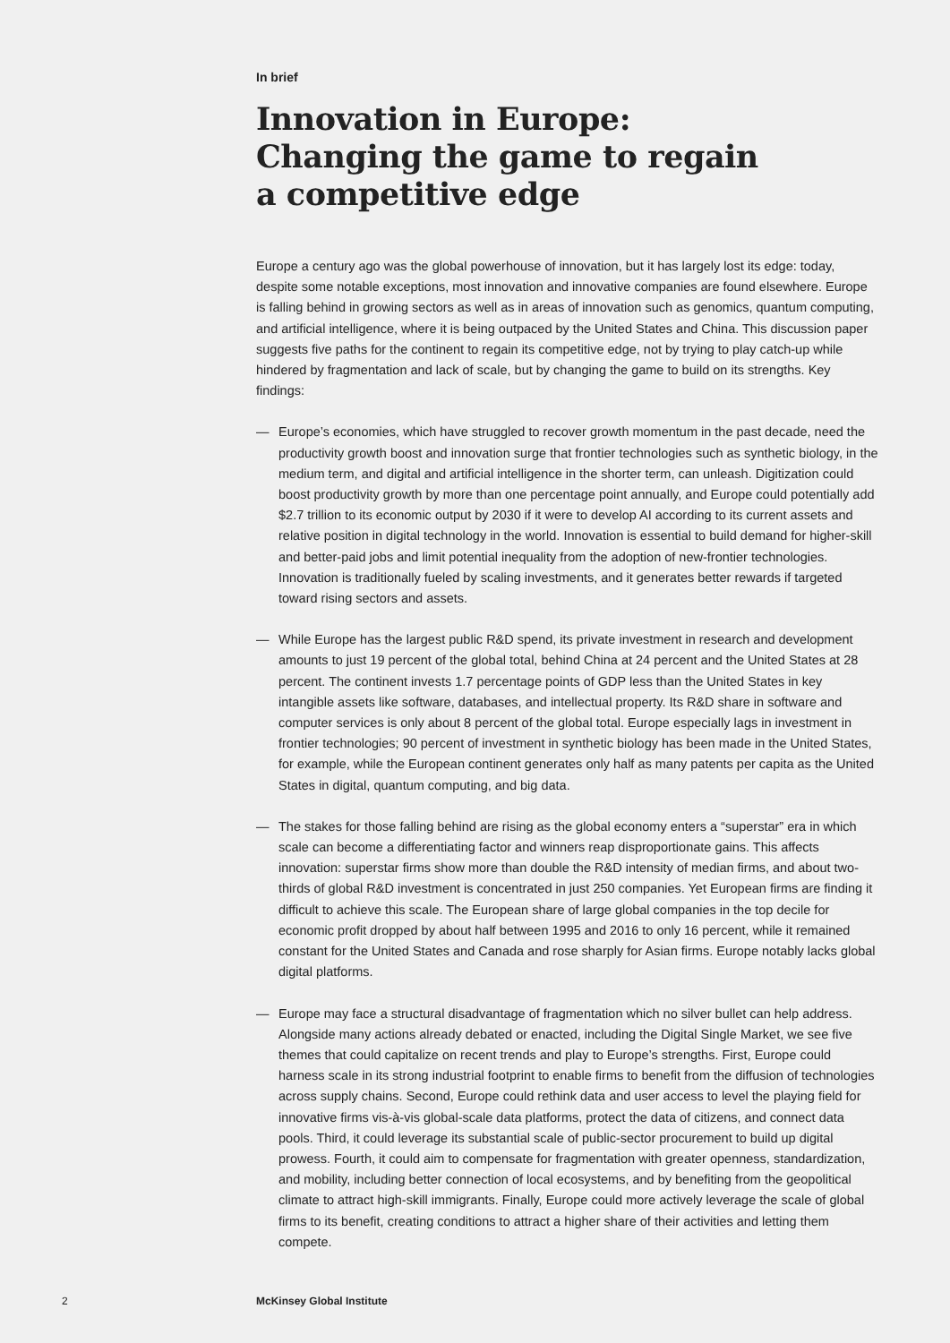In brief
Innovation in Europe:
Changing the game to regain
a competitive edge
Europe a century ago was the global powerhouse of innovation, but it has largely lost its edge: today, despite some notable exceptions, most innovation and innovative companies are found elsewhere. Europe is falling behind in growing sectors as well as in areas of innovation such as genomics, quantum computing, and artificial intelligence, where it is being outpaced by the United States and China. This discussion paper suggests five paths for the continent to regain its competitive edge, not by trying to play catch-up while hindered by fragmentation and lack of scale, but by changing the game to build on its strengths. Key findings:
— Europe’s economies, which have struggled to recover growth momentum in the past decade, need the productivity growth boost and innovation surge that frontier technologies such as synthetic biology, in the medium term, and digital and artificial intelligence in the shorter term, can unleash. Digitization could boost productivity growth by more than one percentage point annually, and Europe could potentially add $2.7 trillion to its economic output by 2030 if it were to develop AI according to its current assets and relative position in digital technology in the world. Innovation is essential to build demand for higher-skill and better-paid jobs and limit potential inequality from the adoption of new-frontier technologies. Innovation is traditionally fueled by scaling investments, and it generates better rewards if targeted toward rising sectors and assets.
— While Europe has the largest public R&D spend, its private investment in research and development amounts to just 19 percent of the global total, behind China at 24 percent and the United States at 28 percent. The continent invests 1.7 percentage points of GDP less than the United States in key intangible assets like software, databases, and intellectual property. Its R&D share in software and computer services is only about 8 percent of the global total. Europe especially lags in investment in frontier technologies; 90 percent of investment in synthetic biology has been made in the United States, for example, while the European continent generates only half as many patents per capita as the United States in digital, quantum computing, and big data.
— The stakes for those falling behind are rising as the global economy enters a “superstar” era in which scale can become a differentiating factor and winners reap disproportionate gains. This affects innovation: superstar firms show more than double the R&D intensity of median firms, and about two-thirds of global R&D investment is concentrated in just 250 companies. Yet European firms are finding it difficult to achieve this scale. The European share of large global companies in the top decile for economic profit dropped by about half between 1995 and 2016 to only 16 percent, while it remained constant for the United States and Canada and rose sharply for Asian firms. Europe notably lacks global digital platforms.
— Europe may face a structural disadvantage of fragmentation which no silver bullet can help address. Alongside many actions already debated or enacted, including the Digital Single Market, we see five themes that could capitalize on recent trends and play to Europe’s strengths. First, Europe could harness scale in its strong industrial footprint to enable firms to benefit from the diffusion of technologies across supply chains. Second, Europe could rethink data and user access to level the playing field for innovative firms vis-à-vis global-scale data platforms, protect the data of citizens, and connect data pools. Third, it could leverage its substantial scale of public-sector procurement to build up digital prowess. Fourth, it could aim to compensate for fragmentation with greater openness, standardization, and mobility, including better connection of local ecosystems, and by benefiting from the geopolitical climate to attract high-skill immigrants. Finally, Europe could more actively leverage the scale of global firms to its benefit, creating conditions to attract a higher share of their activities and letting them compete.
2 McKinsey Global Institute